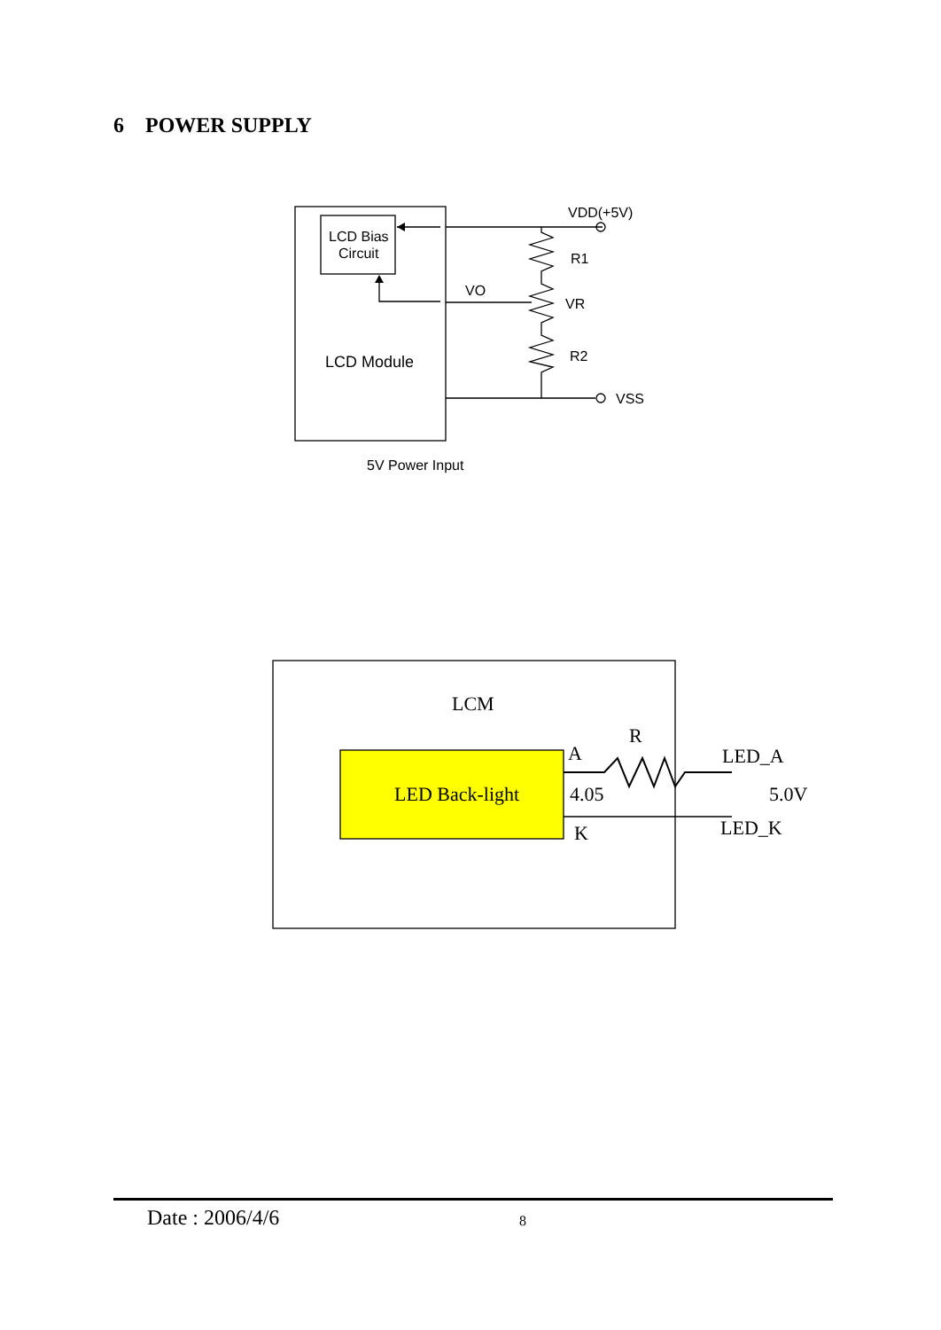6 POWER SUPPLY
LCD Bias
Circuit
LCD Module
VDD(+5V)
R1
VO
VR
R2
VSS
5V Power Input
LCM
R
A
LED_A
LED Back-light
4.05
5.0V
K
LED_K
Date : 2006/4/6
8